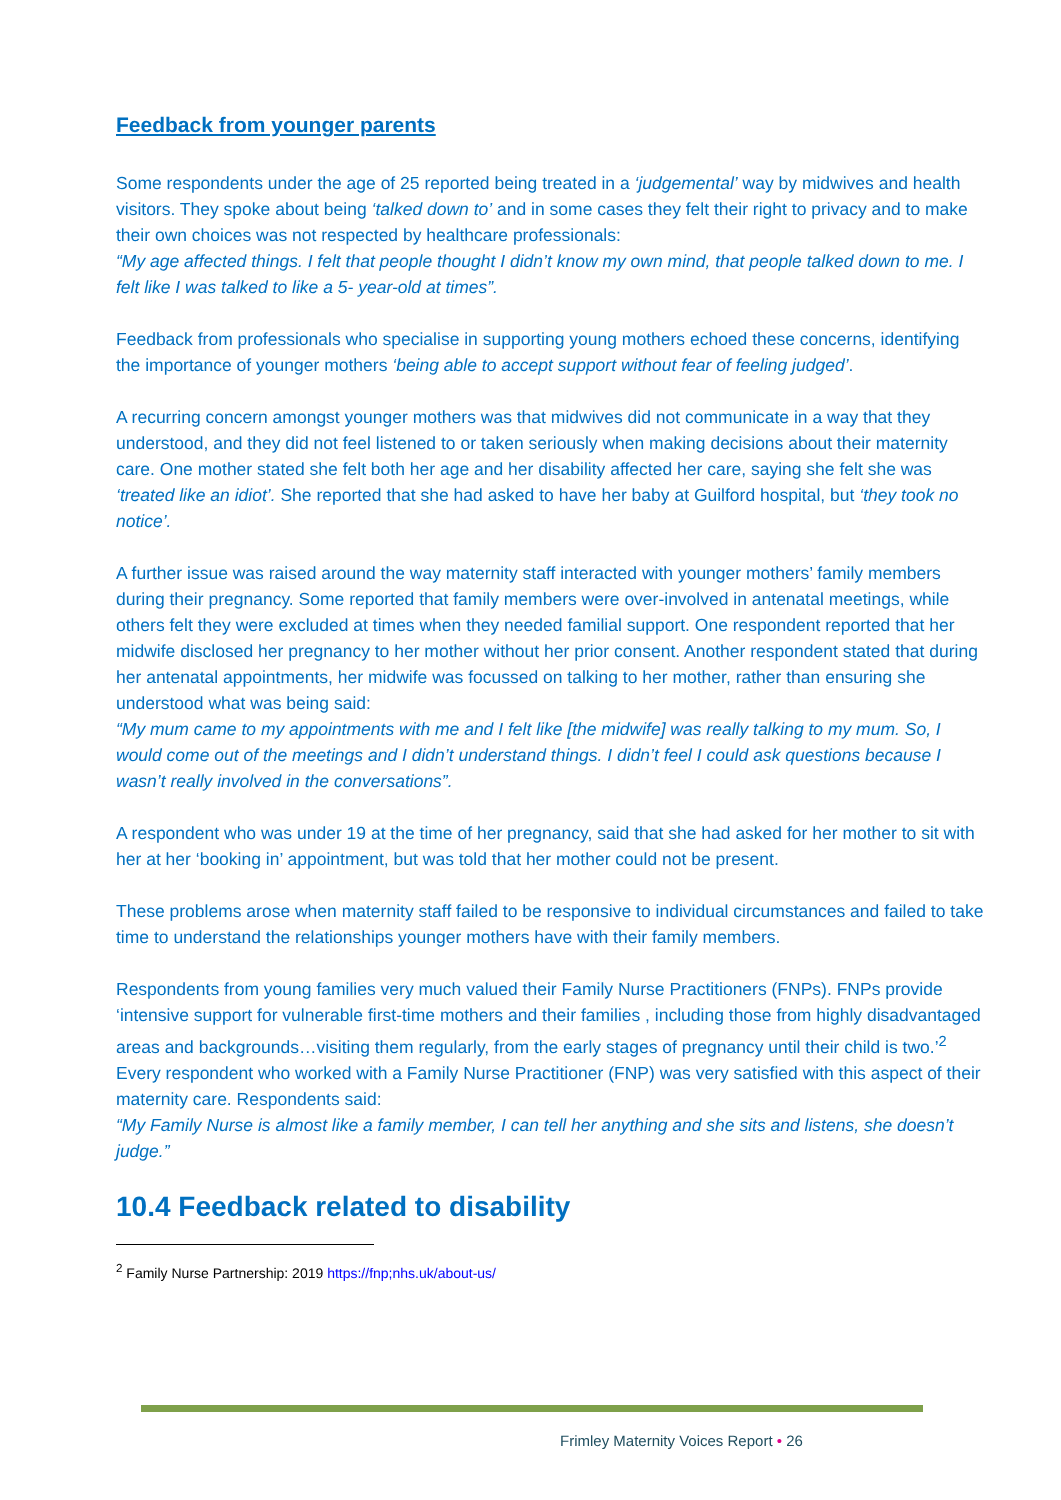Feedback from younger parents
Some respondents under the age of 25 reported being treated in a ‘judgemental’ way by midwives and health visitors. They spoke about being ‘talked down to’ and in some cases they felt their right to privacy and to make their own choices was not respected by healthcare professionals:
“My age affected things. I felt that people thought I didn’t know my own mind, that people talked down to me. I felt like I was talked to like a 5- year-old at times”.
Feedback from professionals who specialise in supporting young mothers echoed these concerns, identifying the importance of younger mothers ‘being able to accept support without fear of feeling judged’.
A recurring concern amongst younger mothers was that midwives did not communicate in a way that they understood, and they did not feel listened to or taken seriously when making decisions about their maternity care. One mother stated she felt both her age and her disability affected her care, saying she felt she was ‘treated like an idiot’. She reported that she had asked to have her baby at Guilford hospital, but ‘they took no notice’.
A further issue was raised around the way maternity staff interacted with younger mothers’ family members during their pregnancy. Some reported that family members were over-involved in antenatal meetings, while others felt they were excluded at times when they needed familial support. One respondent reported that her midwife disclosed her pregnancy to her mother without her prior consent. Another respondent stated that during her antenatal appointments, her midwife was focussed on talking to her mother, rather than ensuring she understood what was being said:
“My mum came to my appointments with me and I felt like [the midwife] was really talking to my mum. So, I would come out of the meetings and I didn’t understand things. I didn’t feel I could ask questions because I wasn’t really involved in the conversations”.
A respondent who was under 19 at the time of her pregnancy, said that she had asked for her mother to sit with her at her ‘booking in’ appointment, but was told that her mother could not be present.
These problems arose when maternity staff failed to be responsive to individual circumstances and failed to take time to understand the relationships younger mothers have with their family members.
Respondents from young families very much valued their Family Nurse Practitioners (FNPs). FNPs provide ‘intensive support for vulnerable first-time mothers and their families , including those from highly disadvantaged areas and backgrounds…visiting them regularly, from the early stages of pregnancy until their child is two.’<sup>2</sup> Every respondent who worked with a Family Nurse Practitioner (FNP) was very satisfied with this aspect of their maternity care. Respondents said:
“My Family Nurse is almost like a family member, I can tell her anything and she sits and listens, she doesn’t judge.”
10.4 Feedback related to disability
<sup>2</sup> Family Nurse Partnership: 2019 https://fnp;nhs.uk/about-us/
Frimley Maternity Voices Report • 26